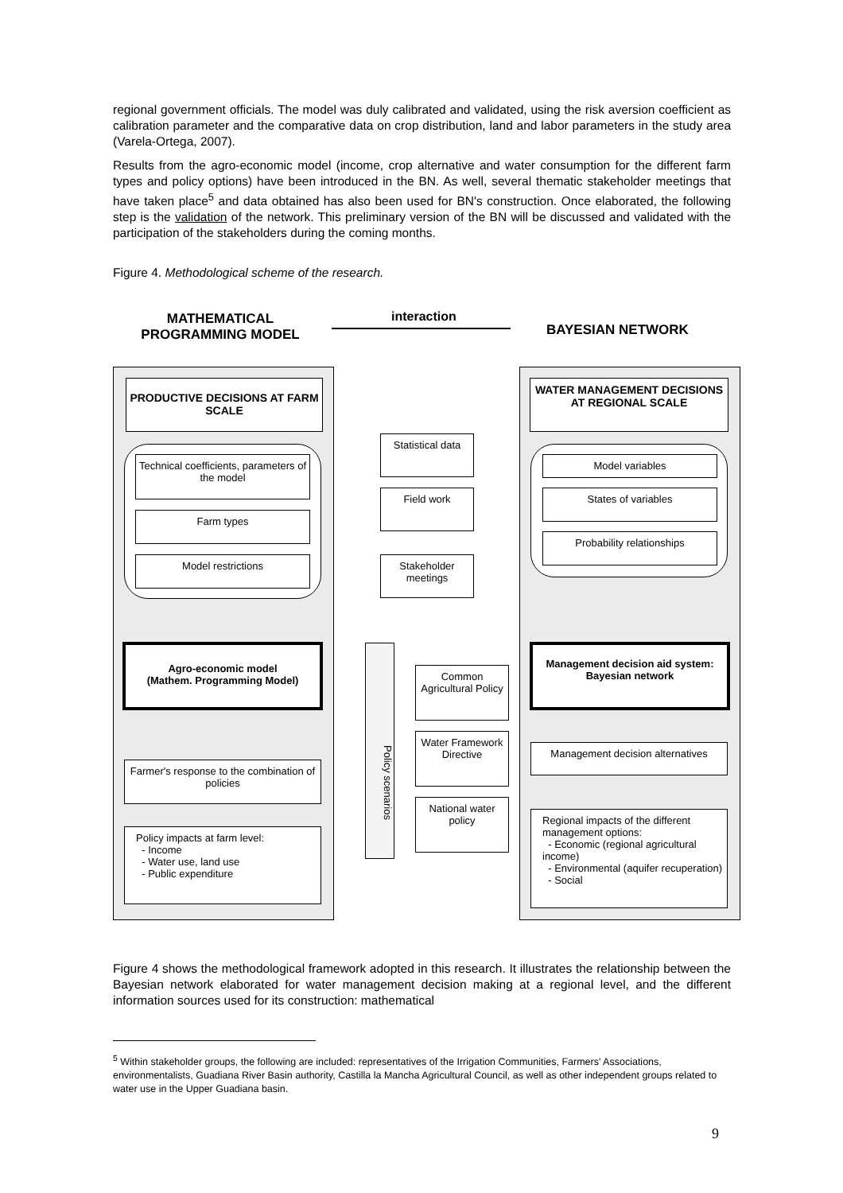regional government officials. The model was duly calibrated and validated, using the risk aversion coefficient as calibration parameter and the comparative data on crop distribution, land and labor parameters in the study area (Varela-Ortega, 2007).
Results from the agro-economic model (income, crop alternative and water consumption for the different farm types and policy options) have been introduced in the BN. As well, several thematic stakeholder meetings that have taken place<sup>5</sup> and data obtained has also been used for BN's construction. Once elaborated, the following step is the validation of the network. This preliminary version of the BN will be discussed and validated with the participation of the stakeholders during the coming months.
Figure 4. Methodological scheme of the research.
MATHEMATICAL PROGRAMMING MODEL
interaction
BAYESIAN NETWORK
PRODUCTIVE DECISIONS AT FARM SCALE
WATER MANAGEMENT DECISIONS AT REGIONAL SCALE
Statistical data
Field work
Stakeholder meetings
Technical coefficients, parameters of the model
Farm types
Model restrictions
Model variables
States of variables
Probability relationships
Agro-economic model
(Mathem. Programming Model)
Management decision aid system:
Bayesian network
Policy scenarios
Common Agricultural Policy
Water Framework Directive
National water policy
Farmer's response to the combination of policies
Policy impacts at farm level:
- Income
- Water use, land use
- Public expenditure
Management decision alternatives
Regional impacts of the different management options:
- Economic (regional agricultural income)
- Environmental (aquifer recuperation)
- Social
Figure 4 shows the methodological framework adopted in this research. It illustrates the relationship between the Bayesian network elaborated for water management decision making at a regional level, and the different information sources used for its construction: mathematical
<sup>5</sup> Within stakeholder groups, the following are included: representatives of the Irrigation Communities, Farmers' Associations, environmentalists, Guadiana River Basin authority, Castilla la Mancha Agricultural Council, as well as other independent groups related to water use in the Upper Guadiana basin.
9